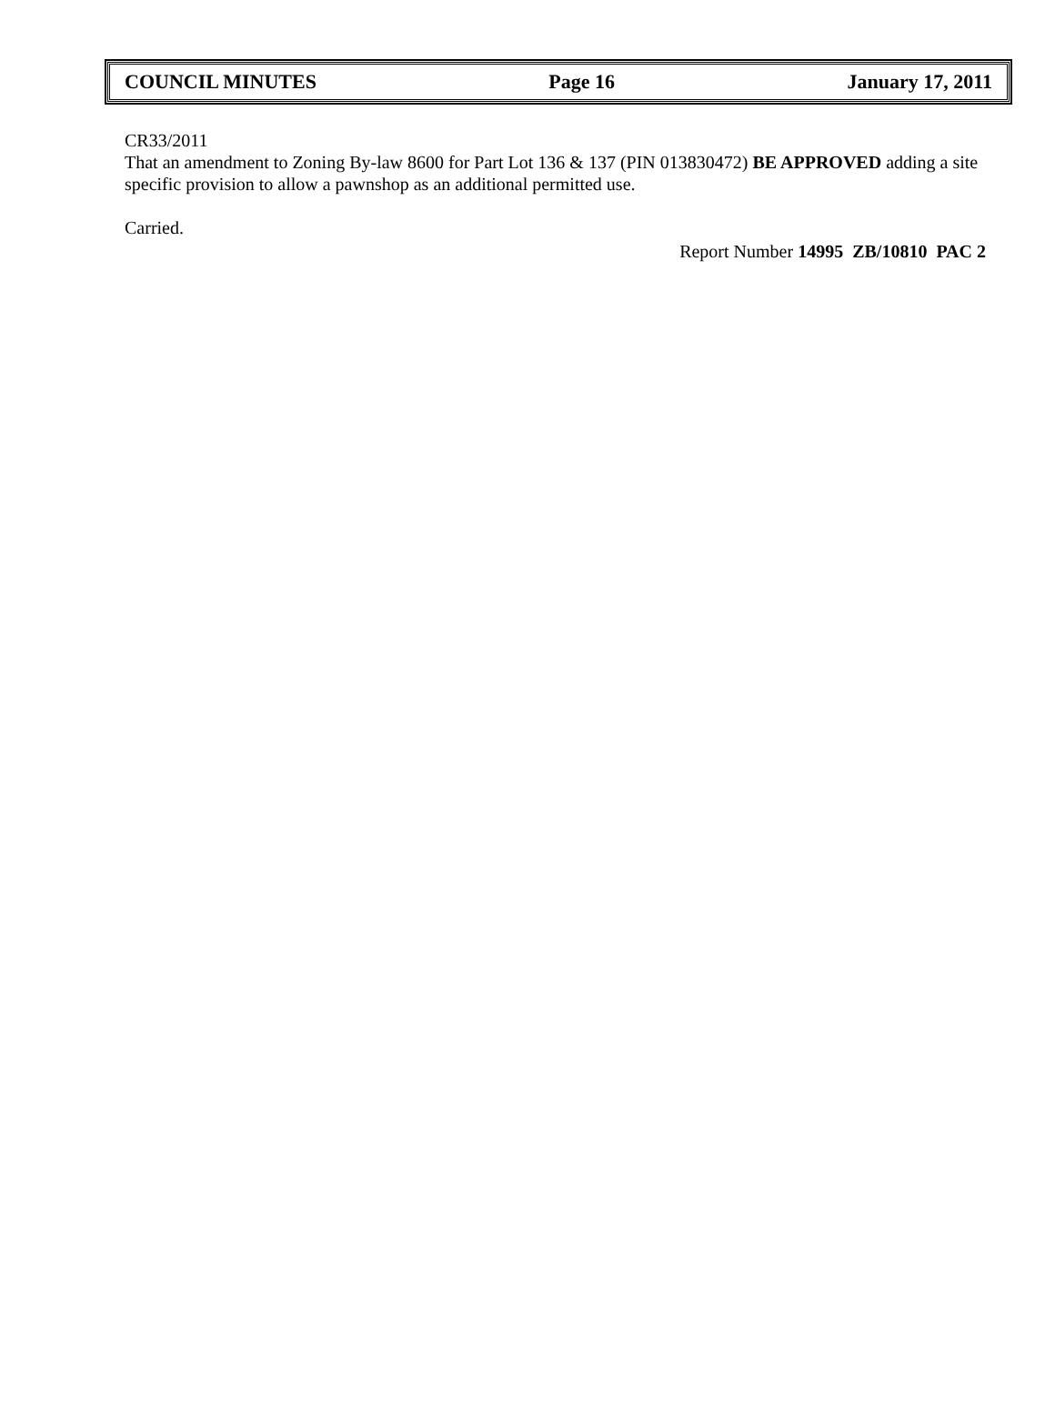COUNCIL MINUTES Page 16 January 17, 2011
CR33/2011
That an amendment to Zoning By-law 8600 for Part Lot 136 & 137 (PIN 013830472) BE APPROVED adding a site specific provision to allow a pawnshop as an additional permitted use.
Carried.
Report Number 14995 ZB/10810 PAC 2